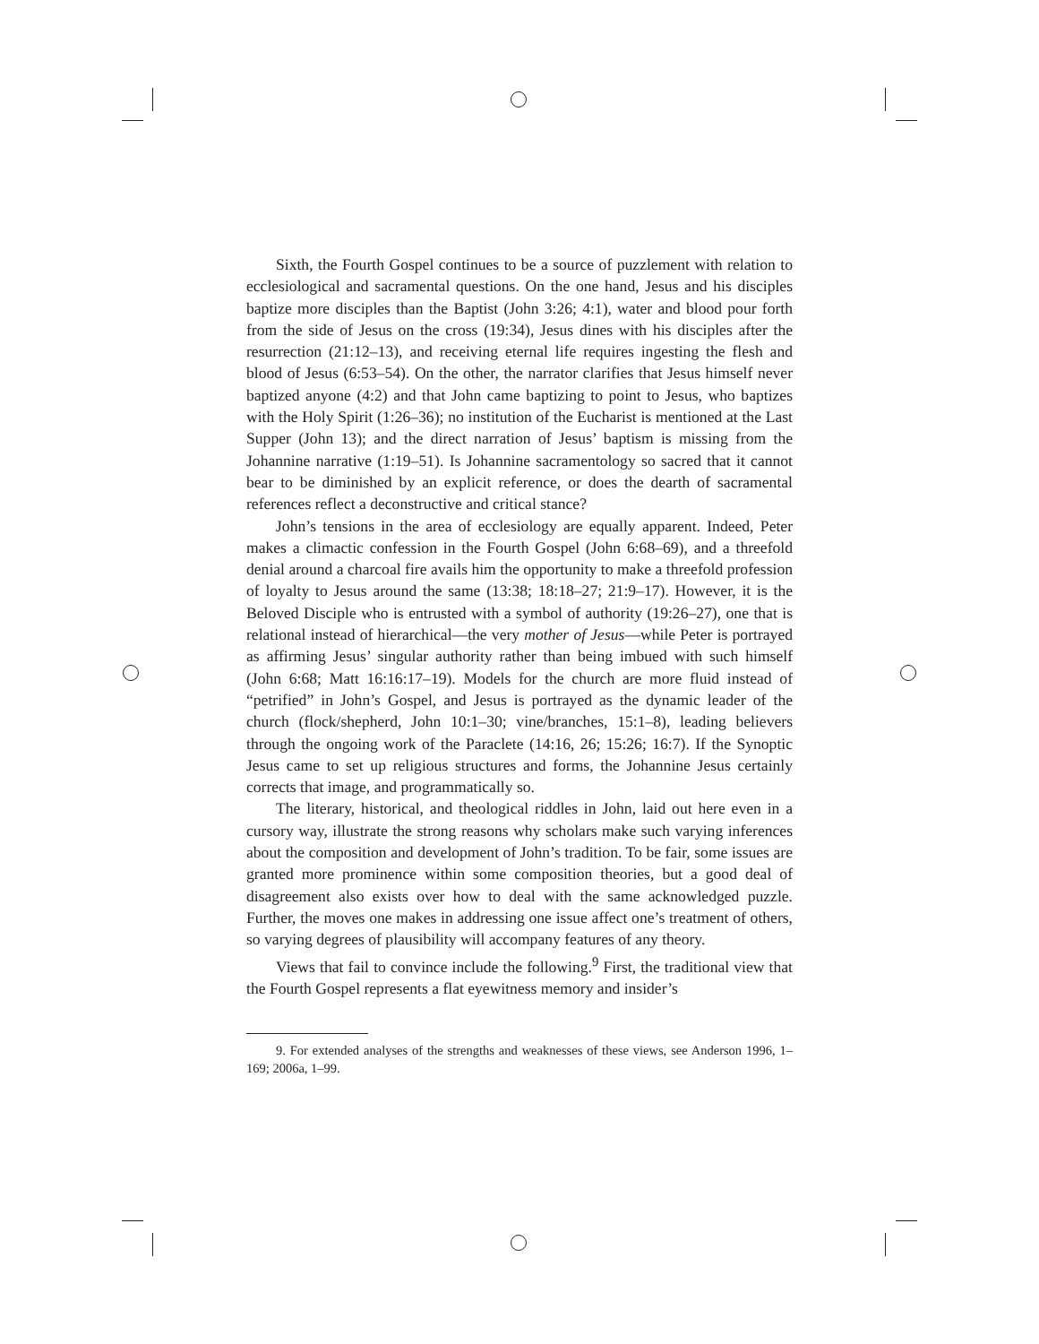Sixth, the Fourth Gospel continues to be a source of puzzlement with relation to ecclesiological and sacramental questions. On the one hand, Jesus and his disciples baptize more disciples than the Baptist (John 3:26; 4:1), water and blood pour forth from the side of Jesus on the cross (19:34), Jesus dines with his disciples after the resurrection (21:12–13), and receiving eternal life requires ingesting the flesh and blood of Jesus (6:53–54). On the other, the narrator clarifies that Jesus himself never baptized anyone (4:2) and that John came baptizing to point to Jesus, who baptizes with the Holy Spirit (1:26–36); no institution of the Eucharist is mentioned at the Last Supper (John 13); and the direct narration of Jesus’ baptism is missing from the Johannine narrative (1:19–51). Is Johannine sacramentology so sacred that it cannot bear to be diminished by an explicit reference, or does the dearth of sacramental references reflect a deconstructive and critical stance?
John’s tensions in the area of ecclesiology are equally apparent. Indeed, Peter makes a climactic confession in the Fourth Gospel (John 6:68–69), and a threefold denial around a charcoal fire avails him the opportunity to make a threefold profession of loyalty to Jesus around the same (13:38; 18:18–27; 21:9–17). However, it is the Beloved Disciple who is entrusted with a symbol of authority (19:26–27), one that is relational instead of hierarchical—the very mother of Jesus—while Peter is portrayed as affirming Jesus’ singular authority rather than being imbued with such himself (John 6:68; Matt 16:16:17–19). Models for the church are more fluid instead of “petrified” in John’s Gospel, and Jesus is portrayed as the dynamic leader of the church (flock/shepherd, John 10:1–30; vine/branches, 15:1–8), leading believers through the ongoing work of the Paraclete (14:16, 26; 15:26; 16:7). If the Synoptic Jesus came to set up religious structures and forms, the Johannine Jesus certainly corrects that image, and programmatically so.
The literary, historical, and theological riddles in John, laid out here even in a cursory way, illustrate the strong reasons why scholars make such varying inferences about the composition and development of John’s tradition. To be fair, some issues are granted more prominence within some composition theories, but a good deal of disagreement also exists over how to deal with the same acknowledged puzzle. Further, the moves one makes in addressing one issue affect one’s treatment of others, so varying degrees of plausibility will accompany features of any theory.
Views that fail to convince include the following.<sup>9</sup> First, the traditional view that the Fourth Gospel represents a flat eyewitness memory and insider’s
9. For extended analyses of the strengths and weaknesses of these views, see Anderson 1996, 1–169; 2006a, 1–99.